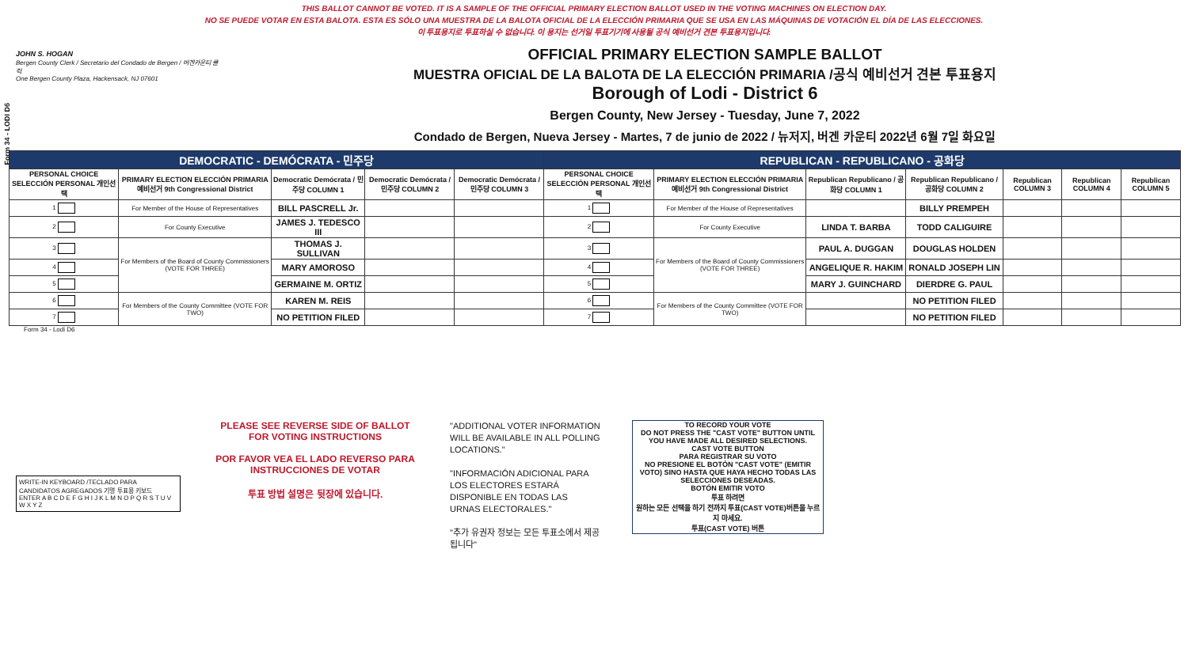THIS BALLOT CANNOT BE VOTED. IT IS A SAMPLE OF THE OFFICIAL PRIMARY ELECTION BALLOT USED IN THE VOTING MACHINES ON ELECTION DAY.
NO SE PUEDE VOTAR EN ESTA BALOTA. ESTA ES SÓLO UNA MUESTRA DE LA BALOTA OFICIAL DE LA ELECCIÓN PRIMARIA QUE SE USA EN LAS MÁQUINAS DE VOTACIÓN EL DÍA DE LAS ELECCIONES.
이 투표용지로 투표하실 수 없습니다. 이 용지는 선거일 투표기기에 사용될 공식 예비선거 견본 투표용지입니다.
Form 34 - LODI D6
JOHN S. HOGAN
Bergen County Clerk / Secretario del Condado de Bergen / 버겐카운티 클럭
One Bergen County Plaza, Hackensack, NJ 07601
OFFICIAL PRIMARY ELECTION SAMPLE BALLOT
MUESTRA OFICIAL DE LA BALOTA DE LA ELECCIÓN PRIMARIA /공식 예비선거 견본 투표용지
Borough of Lodi - District 6
Bergen County, New Jersey - Tuesday, June 7, 2022
Condado de Bergen, Nueva Jersey - Martes, 7 de junio de 2022 / 뉴저지, 버겐 카운티 2022년 6월 7일 화요일
| DEMOCRATIC - DEMÓCRATA - 민주당 | | | | | REPUBLICAN - REPUBLICANO - 공화당 | | | | | | |
| --- | --- | --- | --- | --- | --- | --- | --- | --- | --- | --- | --- |
| PERSONAL CHOICE SELECCIÓN PERSONAL 개인선택 | PRIMARY ELECTION ELECCIÓN PRIMARIA 예비선거 9th Congressional District | Democratic Demócrata / 민주당 COLUMN 1 | Democratic Demócrata / 민주당 COLUMN 2 | Democratic Demócrata / 민주당 COLUMN 3 | PERSONAL CHOICE SELECCIÓN PERSONAL 개인선택 | PRIMARY ELECTION ELECCIÓN PRIMARIA 예비선거 9th Congressional District | Republican Republicano / 공화당 COLUMN 1 | Republican Republicano / 공화당 COLUMN 2 | Republican COLUMN 3 | Republican COLUMN 4 | Republican COLUMN 5 |
| 1 | For Member of the House of Representatives | BILL PASCRELL Jr. | | | 1 | For Member of the House of Representatives | | BILLY PREMPEH | | | |
| 2 | For County Executive | JAMES J. TEDESCO III | | | 2 | For County Executive | LINDA T. BARBA | TODD CALIGUIRE | | | |
| 3 | For Members of the Board of County Commissioners (VOTE FOR THREE) | THOMAS J. SULLIVAN | | | 3 | For Members of the Board of County Commissioners (VOTE FOR THREE) | PAUL A. DUGGAN | DOUGLAS HOLDEN | | | |
| 4 | | MARY AMOROSO | | | 4 | | ANGELIQUE R. HAKIM | RONALD JOSEPH LIN | | | |
| 5 | | GERMAINE M. ORTIZ | | | 5 | | MARY J. GUINCHARD | DIERDRE G. PAUL | | | |
| 6 | For Members of the County Committee (VOTE FOR TWO) | KAREN M. REIS | | | 6 | For Members of the County Committee (VOTE FOR TWO) | | NO PETITION FILED | | | |
| 7 | | NO PETITION FILED | | | 7 | | | NO PETITION FILED | | | |
Form 34 - Lodi D6
WRITE-IN KEYBOARD /TECLADO PARA CANDIDATOS AGREGADOS 기명 투표용 키보드
ENTER A B C D E F G H I J K L M N O P Q R S T U V W X Y Z
PLEASE SEE REVERSE SIDE OF BALLOT FOR VOTING INSTRUCTIONS
POR FAVOR VEA EL LADO REVERSO PARA INSTRUCCIONES DE VOTAR
투표 방법 설명은 뒷장에 있습니다.
"ADDITIONAL VOTER INFORMATION WILL BE AVAILABLE IN ALL POLLING LOCATIONS."
"INFORMACIÓN ADICIONAL PARA LOS ELECTORES ESTARÁ DISPONIBLE EN TODAS LAS URNAS ELECTORALES."
"추가 유권자 정보는 모든 투표소에서 제공됩니다"
TO RECORD YOUR VOTE
DO NOT PRESS THE "CAST VOTE" BUTTON UNTIL YOU HAVE MADE ALL DESIRED SELECTIONS.
CAST VOTE BUTTON
PARA REGISTRAR SU VOTO
NO PRESIONE EL BOTÓN "CAST VOTE" (EMITIR VOTO) SINO HASTA QUE HAYA HECHO TODAS LAS SELECCIONES DESEADAS.
BOTÓN EMITIR VOTO
투표 하려면
원하는 모든 선택을 하기 전까지 투표(CAST VOTE)버튼을 누르지 마세요.
투표(CAST VOTE) 버튼